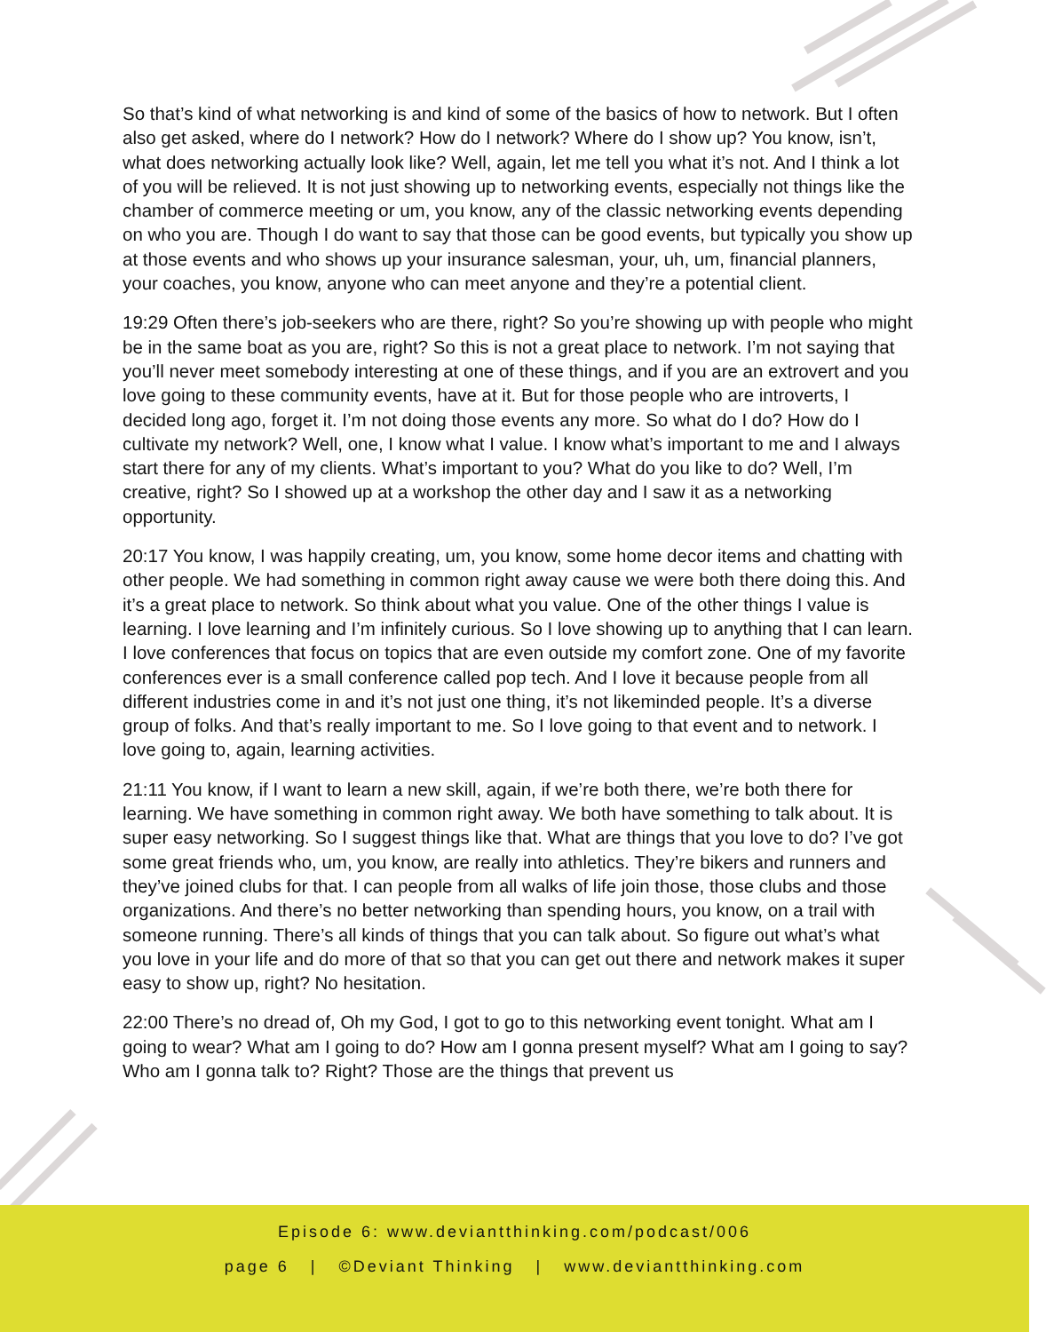So that’s kind of what networking is and kind of some of the basics of how to network. But I often also get asked, where do I network? How do I network? Where do I show up? You know, isn’t, what does networking actually look like? Well, again, let me tell you what it’s not. And I think a lot of you will be relieved. It is not just showing up to networking events, especially not things like the chamber of commerce meeting or um, you know, any of the classic networking events depending on who you are. Though I do want to say that those can be good events, but typically you show up at those events and who shows up your insurance salesman, your, uh, um, financial planners, your coaches, you know, anyone who can meet anyone and they’re a potential client.
19:29 Often there’s job-seekers who are there, right? So you’re showing up with people who might be in the same boat as you are, right? So this is not a great place to network. I’m not saying that you’ll never meet somebody interesting at one of these things, and if you are an extrovert and you love going to these community events, have at it. But for those people who are introverts, I decided long ago, forget it. I’m not doing those events any more. So what do I do? How do I cultivate my network? Well, one, I know what I value. I know what’s important to me and I always start there for any of my clients. What’s important to you? What do you like to do? Well, I’m creative, right? So I showed up at a workshop the other day and I saw it as a networking opportunity.
20:17 You know, I was happily creating, um, you know, some home decor items and chatting with other people. We had something in common right away cause we were both there doing this. And it’s a great place to network. So think about what you value. One of the other things I value is learning. I love learning and I’m infinitely curious. So I love showing up to anything that I can learn. I love conferences that focus on topics that are even outside my comfort zone. One of my favorite conferences ever is a small conference called pop tech. And I love it because people from all different industries come in and it’s not just one thing, it’s not likeminded people. It’s a diverse group of folks. And that’s really important to me. So I love going to that event and to network. I love going to, again, learning activities.
21:11 You know, if I want to learn a new skill, again, if we’re both there, we’re both there for learning. We have something in common right away. We both have something to talk about. It is super easy networking. So I suggest things like that. What are things that you love to do? I’ve got some great friends who, um, you know, are really into athletics. They’re bikers and runners and they’ve joined clubs for that. I can people from all walks of life join those, those clubs and those organizations. And there’s no better networking than spending hours, you know, on a trail with someone running. There’s all kinds of things that you can talk about. So figure out what’s what you love in your life and do more of that so that you can get out there and network makes it super easy to show up, right? No hesitation.
22:00 There’s no dread of, Oh my God, I got to go to this networking event tonight. What am I going to wear? What am I going to do? How am I gonna present myself? What am I going to say? Who am I gonna talk to? Right? Those are the things that prevent us
Episode 6: www.deviantthinking.com/podcast/006
page 6 | ©Deviant Thinking | www.deviantthinking.com